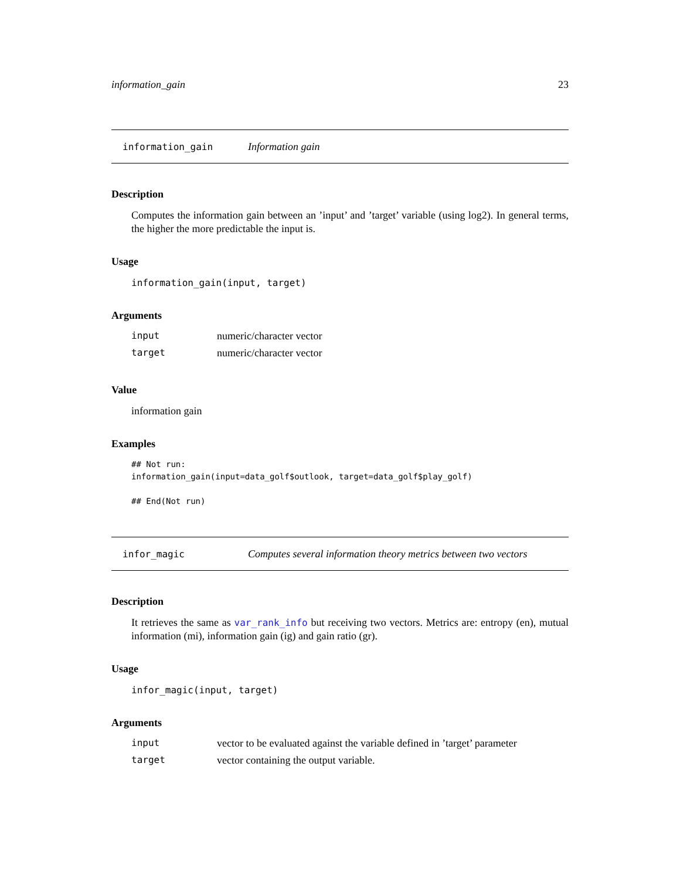information_gain 23
information_gain Information gain
Description
Computes the information gain between an ’input’ and ’target’ variable (using log2). In general terms, the higher the more predictable the input is.
Usage
information_gain(input, target)
Arguments
| input | numeric/character vector |
| target | numeric/character vector |
Value
information gain
Examples
## Not run:
information_gain(input=data_golf$outlook, target=data_golf$play_golf)

## End(Not run)
infor_magic Computes several information theory metrics between two vectors
Description
It retrieves the same as var_rank_info but receiving two vectors. Metrics are: entropy (en), mutual information (mi), information gain (ig) and gain ratio (gr).
Usage
infor_magic(input, target)
Arguments
| input | vector to be evaluated against the variable defined in ’target’ parameter |
| target | vector containing the output variable. |